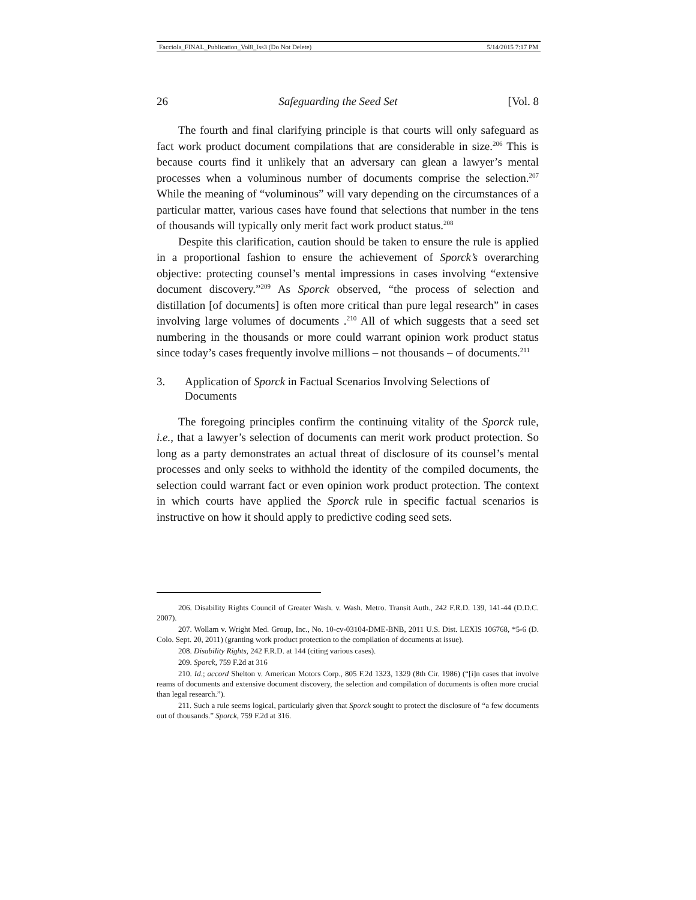Facciola_FINAL_Publication_Vol8_Iss3 (Do Not Delete) 5/14/2015 7:17 PM
26 Safeguarding the Seed Set [Vol. 8
The fourth and final clarifying principle is that courts will only safeguard as fact work product document compilations that are considerable in size.<sup>206</sup> This is because courts find it unlikely that an adversary can glean a lawyer’s mental processes when a voluminous number of documents comprise the selection.<sup>207</sup> While the meaning of “voluminous” will vary depending on the circumstances of a particular matter, various cases have found that selections that number in the tens of thousands will typically only merit fact work product status.<sup>208</sup>
Despite this clarification, caution should be taken to ensure the rule is applied in a proportional fashion to ensure the achievement of Sporck’s overarching objective: protecting counsel’s mental impressions in cases involving “extensive document discovery.”<sup>209</sup> As Sporck observed, “the process of selection and distillation [of documents] is often more critical than pure legal research” in cases involving large volumes of documents .<sup>210</sup> All of which suggests that a seed set numbering in the thousands or more could warrant opinion work product status since today’s cases frequently involve millions – not thousands – of documents.<sup>211</sup>
3. Application of Sporck in Factual Scenarios Involving Selections of Documents
The foregoing principles confirm the continuing vitality of the Sporck rule, i.e., that a lawyer’s selection of documents can merit work product protection. So long as a party demonstrates an actual threat of disclosure of its counsel’s mental processes and only seeks to withhold the identity of the compiled documents, the selection could warrant fact or even opinion work product protection. The context in which courts have applied the Sporck rule in specific factual scenarios is instructive on how it should apply to predictive coding seed sets.
206. Disability Rights Council of Greater Wash. v. Wash. Metro. Transit Auth., 242 F.R.D. 139, 141-44 (D.D.C. 2007).
207. Wollam v. Wright Med. Group, Inc., No. 10-cv-03104-DME-BNB, 2011 U.S. Dist. LEXIS 106768, *5-6 (D. Colo. Sept. 20, 2011) (granting work product protection to the compilation of documents at issue).
208. Disability Rights, 242 F.R.D. at 144 (citing various cases).
209. Sporck, 759 F.2d at 316
210. Id.; accord Shelton v. American Motors Corp., 805 F.2d 1323, 1329 (8th Cir. 1986) (“[i]n cases that involve reams of documents and extensive document discovery, the selection and compilation of documents is often more crucial than legal research.”).
211. Such a rule seems logical, particularly given that Sporck sought to protect the disclosure of “a few documents out of thousands.” Sporck, 759 F.2d at 316.